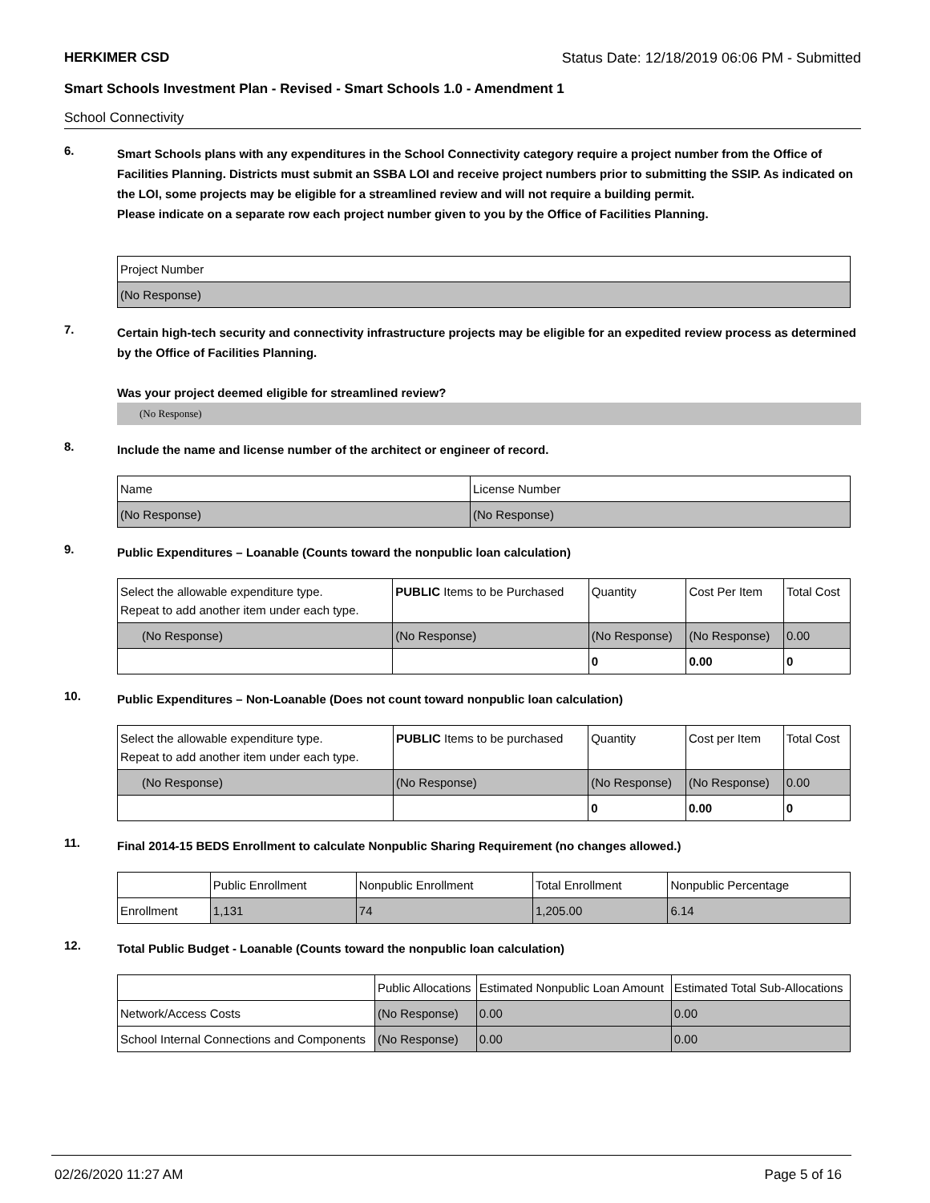HERKIMER CSD Status Date: 12/18/2019 06:06 PM - Submitted
Smart Schools Investment Plan - Revised - Smart Schools 1.0 - Amendment 1
School Connectivity
6.
Smart Schools plans with any expenditures in the School Connectivity category require a project number from the Office of Facilities Planning. Districts must submit an SSBA LOI and receive project numbers prior to submitting the SSIP. As indicated on the LOI, some projects may be eligible for a streamlined review and will not require a building permit.
Please indicate on a separate row each project number given to you by the Office of Facilities Planning.
| Project Number |
| --- |
| (No Response) |
7.
Certain high-tech security and connectivity infrastructure projects may be eligible for an expedited review process as determined by the Office of Facilities Planning.
Was your project deemed eligible for streamlined review?
(No Response)
8.
Include the name and license number of the architect or engineer of record.
| Name | License Number |
| --- | --- |
| (No Response) | (No Response) |
9.
Public Expenditures – Loanable (Counts toward the nonpublic loan calculation)
| Select the allowable expenditure type. Repeat to add another item under each type. | PUBLIC Items to be Purchased | Quantity | Cost Per Item | Total Cost |
| --- | --- | --- | --- | --- |
| (No Response) | (No Response) | (No Response) | (No Response) | 0.00 |
| | | 0 | 0.00 | 0 |
10.
Public Expenditures – Non-Loanable (Does not count toward nonpublic loan calculation)
| Select the allowable expenditure type. Repeat to add another item under each type. | PUBLIC Items to be purchased | Quantity | Cost per Item | Total Cost |
| --- | --- | --- | --- | --- |
| (No Response) | (No Response) | (No Response) | (No Response) | 0.00 |
| | | 0 | 0.00 | 0 |
11.
Final 2014-15 BEDS Enrollment to calculate Nonpublic Sharing Requirement (no changes allowed.)
| | Public Enrollment | Nonpublic Enrollment | Total Enrollment | Nonpublic Percentage |
| --- | --- | --- | --- | --- |
| Enrollment | 1,131 | 74 | 1,205.00 | 6.14 |
12.
Total Public Budget - Loanable (Counts toward the nonpublic loan calculation)
| | Public Allocations | Estimated Nonpublic Loan Amount | Estimated Total Sub-Allocations |
| --- | --- | --- | --- |
| Network/Access Costs | (No Response) | 0.00 | 0.00 |
| School Internal Connections and Components | (No Response) | 0.00 | 0.00 |
02/26/2020 11:27 AM Page 5 of 16